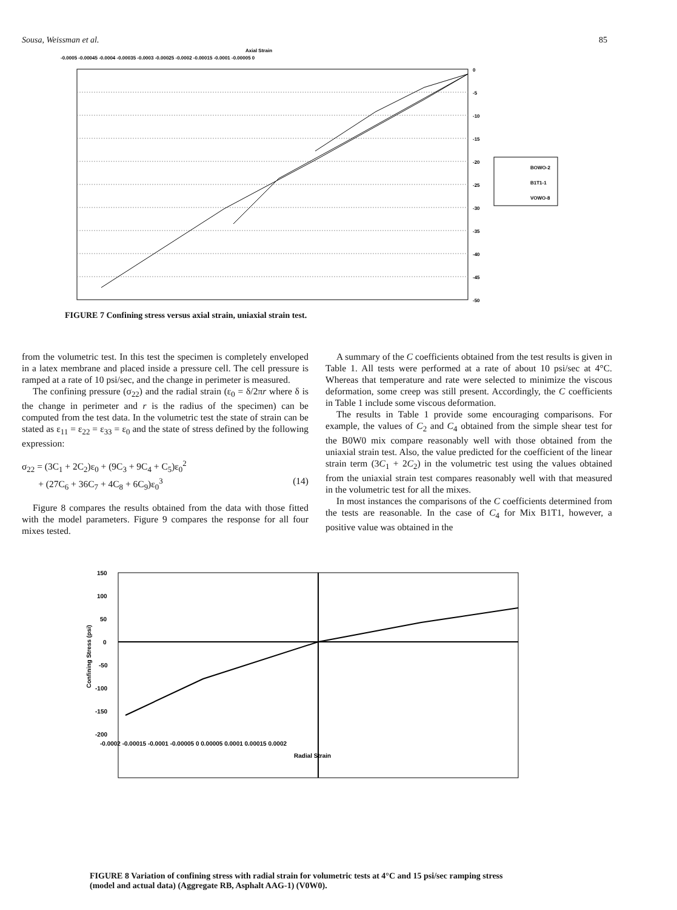Sousa, Weissman et al. 85
Axial Strain
-0.0005 -0.00045 -0.0004 -0.00035 -0.0003 -0.00025 -0.0002 -0.00015 -0.0001 -0.00005 0
0
-5
-10
-15
-20
-25
-30
-35
-40
-45
-50
BOWO-2
B1T1-1
VOWO-8
FIGURE 7 Confining stress versus axial strain, uniaxial strain test.
from the volumetric test. In this test the specimen is completely enveloped in a latex membrane and placed inside a pressure cell. The cell pressure is ramped at a rate of 10 psi/sec, and the change in perimeter is measured.
The confining pressure (σ<sub>22</sub>) and the radial strain (ε<sub>0</sub> = δ/2πr where δ is the change in perimeter and r is the radius of the specimen) can be computed from the test data. In the volumetric test the state of strain can be stated as ε<sub>11</sub> = ε<sub>22</sub> = ε<sub>33</sub> = ε<sub>0</sub> and the state of stress defined by the following expression:
σ<sub>22</sub> = (3C<sub>1</sub> + 2C<sub>2</sub>)ε<sub>0</sub> + (9C<sub>3</sub> + 9C<sub>4</sub> + C<sub>5</sub>)ε<sub>0</sub><sup>2</sup>
+ (27C<sub>6</sub> + 36C<sub>7</sub> + 4C<sub>8</sub> + 6C<sub>9</sub>)ε<sub>0</sub><sup>3</sup> (14)
Figure 8 compares the results obtained from the data with those fitted with the model parameters. Figure 9 compares the response for all four mixes tested.
A summary of the C coefficients obtained from the test results is given in Table 1. All tests were performed at a rate of about 10 psi/sec at 4°C. Whereas that temperature and rate were selected to minimize the viscous deformation, some creep was still present. Accordingly, the C coefficients in Table 1 include some viscous deformation.
The results in Table 1 provide some encouraging comparisons. For example, the values of C<sub>2</sub> and C<sub>4</sub> obtained from the simple shear test for the B0W0 mix compare reasonably well with those obtained from the uniaxial strain test. Also, the value predicted for the coefficient of the linear strain term (3C<sub>1</sub> + 2C<sub>2</sub>) in the volumetric test using the values obtained from the uniaxial strain test compares reasonably well with that measured in the volumetric test for all the mixes.
In most instances the comparisons of the C coefficients determined from the tests are reasonable. In the case of C<sub>4</sub> for Mix B1T1, however, a positive value was obtained in the
150
100
50
0
-50
-100
-150
-200
Confining Stress (psi)
-0.0002 -0.00015 -0.0001 -0.00005 0 0.00005 0.0001 0.00015 0.0002
Radial Strain
FIGURE 8 Variation of confining stress with radial strain for volumetric tests at 4°C and 15 psi/sec ramping stress (model and actual data) (Aggregate RB, Asphalt AAG-1) (V0W0).